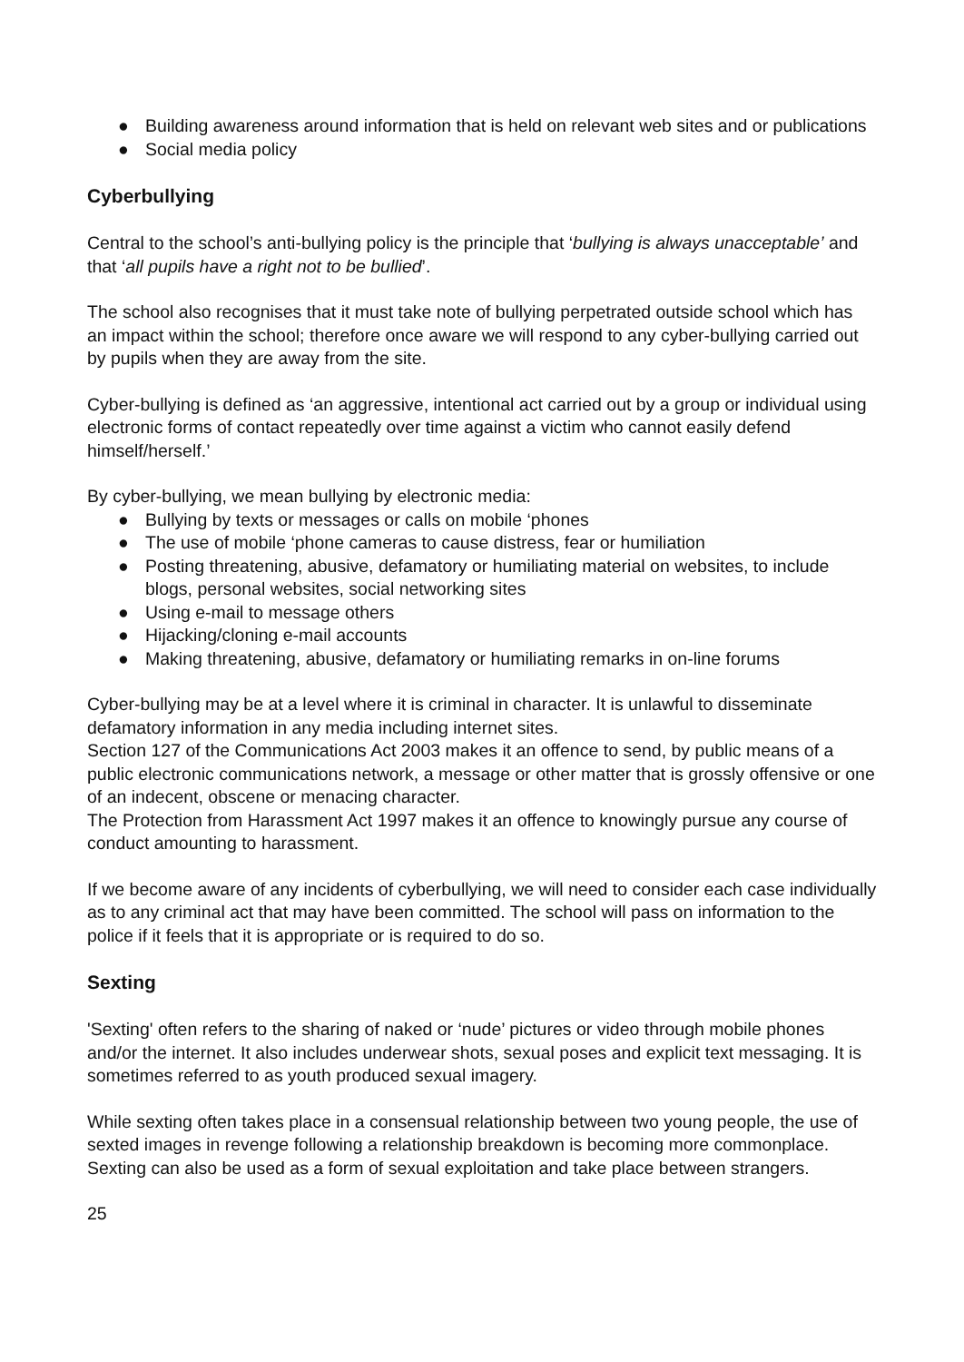● Building awareness around information that is held on relevant web sites and or publications
● Social media policy
Cyberbullying
Central to the school’s anti-bullying policy is the principle that ‘bullying is always unacceptable’ and that ‘all pupils have a right not to be bullied’.
The school also recognises that it must take note of bullying perpetrated outside school which has an impact within the school; therefore once aware we will respond to any cyber-bullying carried out by pupils when they are away from the site.
Cyber-bullying is defined as ‘an aggressive, intentional act carried out by a group or individual using electronic forms of contact repeatedly over time against a victim who cannot easily defend himself/herself.’
By cyber-bullying, we mean bullying by electronic media:
● Bullying by texts or messages or calls on mobile ‘phones
● The use of mobile ‘phone cameras to cause distress, fear or humiliation
● Posting threatening, abusive, defamatory or humiliating material on websites, to include blogs, personal websites, social networking sites
● Using e-mail to message others
● Hijacking/cloning e-mail accounts
● Making threatening, abusive, defamatory or humiliating remarks in on-line forums
Cyber-bullying may be at a level where it is criminal in character. It is unlawful to disseminate defamatory information in any media including internet sites.
Section 127 of the Communications Act 2003 makes it an offence to send, by public means of a public electronic communications network, a message or other matter that is grossly offensive or one of an indecent, obscene or menacing character.
The Protection from Harassment Act 1997 makes it an offence to knowingly pursue any course of conduct amounting to harassment.
If we become aware of any incidents of cyberbullying, we will need to consider each case individually as to any criminal act that may have been committed. The school will pass on information to the police if it feels that it is appropriate or is required to do so.
Sexting
'Sexting' often refers to the sharing of naked or ‘nude’ pictures or video through mobile phones and/or the internet. It also includes underwear shots, sexual poses and explicit text messaging. It is sometimes referred to as youth produced sexual imagery.
While sexting often takes place in a consensual relationship between two young people, the use of sexted images in revenge following a relationship breakdown is becoming more commonplace. Sexting can also be used as a form of sexual exploitation and take place between strangers.
25